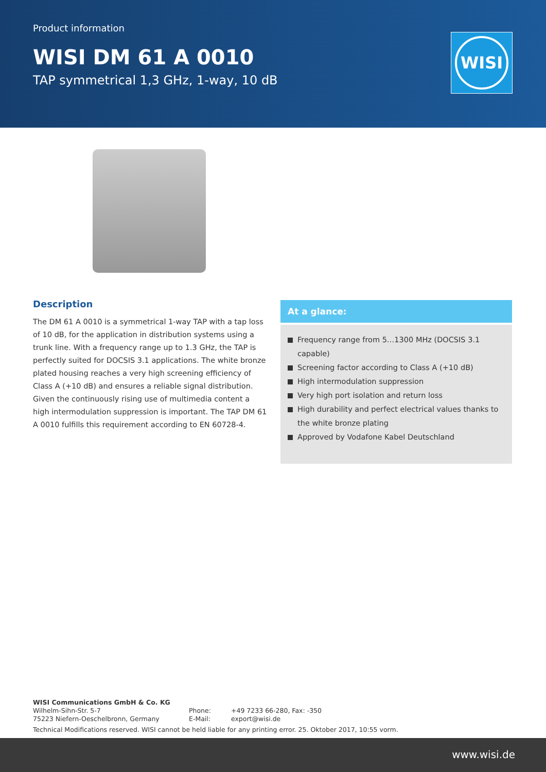Product information
WISI DM 61 A 0010
TAP symmetrical 1,3 GHz, 1-way, 10 dB
WISI
Description
The DM 61 A 0010 is a symmetrical 1-way TAP with a tap loss of 10 dB, for the application in distribution systems using a trunk line. With a frequency range up to 1.3 GHz, the TAP is perfectly suited for DOCSIS 3.1 applications. The white bronze plated housing reaches a very high screening efficiency of Class A (+10 dB) and ensures a reliable signal distribution. Given the continuously rising use of multimedia content a high intermodulation suppression is important. The TAP DM 61 A 0010 fulfills this requirement according to EN 60728-4.
At a glance:
Frequency range from 5…1300 MHz (DOCSIS 3.1 capable)
Screening factor according to Class A (+10 dB)
High intermodulation suppression
Very high port isolation and return loss
High durability and perfect electrical values thanks to the white bronze plating
Approved by Vodafone Kabel Deutschland
WISI Communications GmbH & Co. KG
Wilhelm-Sihn-Str. 5-7
75223 Niefern-Oeschelbronn, Germany
Phone:
E-Mail:
+49 7233 66-280, Fax: -350
export@wisi.de
Technical Modifications reserved. WISI cannot be held liable for any printing error. 25. Oktober 2017, 10:55 vorm.
www.wisi.de